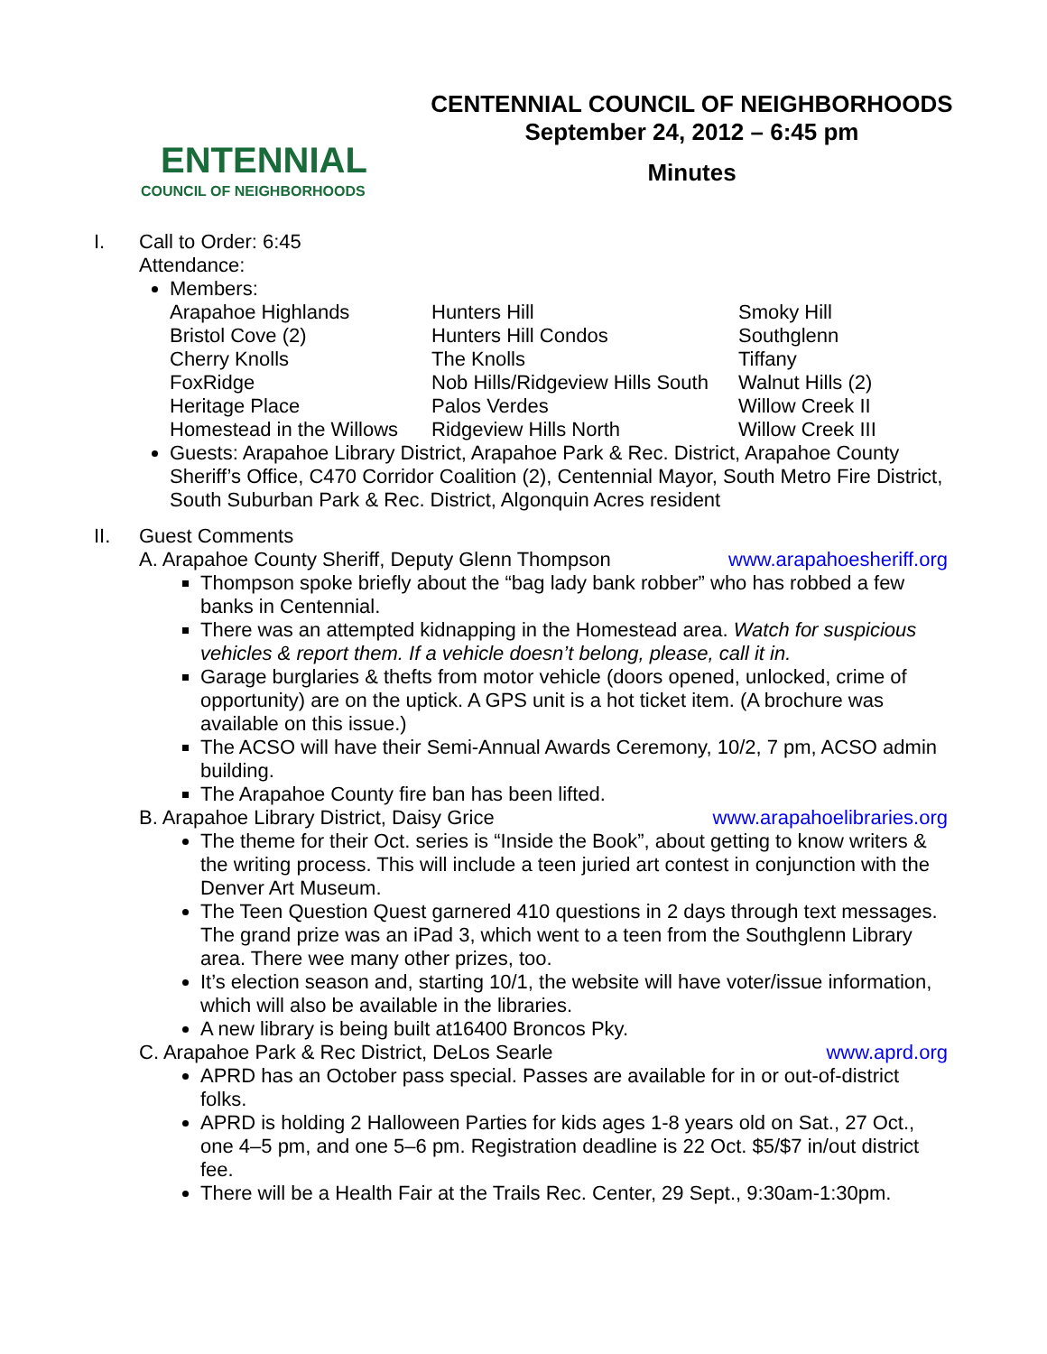ENTENNIAL
COUNCIL OF NEIGHBORHOODS
CENTENNIAL COUNCIL OF NEIGHBORHOODS
September 24, 2012 – 6:45 pm
Minutes
I. Call to Order: 6:45
Attendance:
Members:
| Arapahoe Highlands Bristol Cove (2) Cherry Knolls FoxRidge Heritage Place Homestead in the Willows | Hunters Hill Hunters Hill Condos The Knolls Nob Hills/Ridgeview Hills South Palos Verdes Ridgeview Hills North | Smoky Hill Southglenn Tiffany Walnut Hills (2) Willow Creek II Willow Creek III |
Guests: Arapahoe Library District, Arapahoe Park & Rec. District, Arapahoe County Sheriff’s Office, C470 Corridor Coalition (2), Centennial Mayor, South Metro Fire District, South Suburban Park & Rec. District, Algonquin Acres resident
II. Guest Comments
A. Arapahoe County Sheriff, Deputy Glenn Thompson www.arapahoesheriff.org
Thompson spoke briefly about the “bag lady bank robber” who has robbed a few banks in Centennial.
There was an attempted kidnapping in the Homestead area. Watch for suspicious vehicles & report them. If a vehicle doesn’t belong, please, call it in.
Garage burglaries & thefts from motor vehicle (doors opened, unlocked, crime of opportunity) are on the uptick. A GPS unit is a hot ticket item. (A brochure was available on this issue.)
The ACSO will have their Semi-Annual Awards Ceremony, 10/2, 7 pm, ACSO admin building.
The Arapahoe County fire ban has been lifted.
B. Arapahoe Library District, Daisy Grice www.arapahoelibraries.org
The theme for their Oct. series is “Inside the Book”, about getting to know writers & the writing process. This will include a teen juried art contest in conjunction with the Denver Art Museum.
The Teen Question Quest garnered 410 questions in 2 days through text messages. The grand prize was an iPad 3, which went to a teen from the Southglenn Library area. There wee many other prizes, too.
It’s election season and, starting 10/1, the website will have voter/issue information, which will also be available in the libraries.
A new library is being built at16400 Broncos Pky.
C. Arapahoe Park & Rec District, DeLos Searle www.aprd.org
APRD has an October pass special. Passes are available for in or out-of-district folks.
APRD is holding 2 Halloween Parties for kids ages 1-8 years old on Sat., 27 Oct., one 4–5 pm, and one 5–6 pm. Registration deadline is 22 Oct. $5/$7 in/out district fee.
There will be a Health Fair at the Trails Rec. Center, 29 Sept., 9:30am-1:30pm.